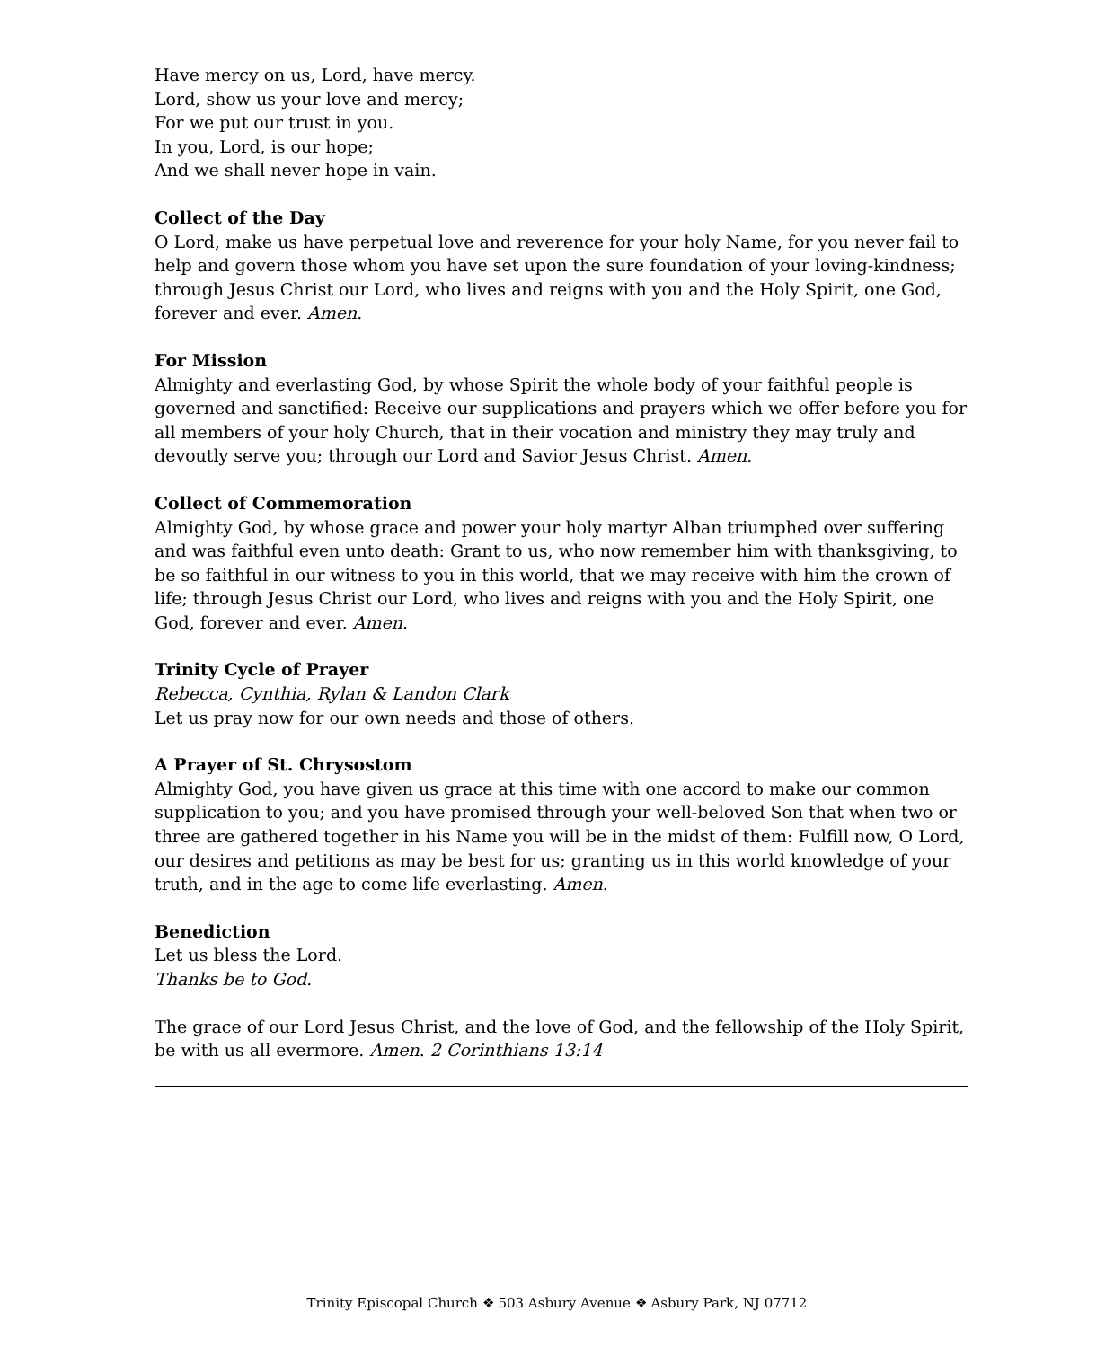Have mercy on us, Lord, have mercy.
Lord, show us your love and mercy;
For we put our trust in you.
In you, Lord, is our hope;
And we shall never hope in vain.
Collect of the Day
O Lord, make us have perpetual love and reverence for your holy Name, for you never fail to help and govern those whom you have set upon the sure foundation of your loving-kindness; through Jesus Christ our Lord, who lives and reigns with you and the Holy Spirit, one God, forever and ever. Amen.
For Mission
Almighty and everlasting God, by whose Spirit the whole body of your faithful people is governed and sanctified: Receive our supplications and prayers which we offer before you for all members of your holy Church, that in their vocation and ministry they may truly and devoutly serve you; through our Lord and Savior Jesus Christ. Amen.
Collect of Commemoration
Almighty God, by whose grace and power your holy martyr Alban triumphed over suffering and was faithful even unto death: Grant to us, who now remember him with thanksgiving, to be so faithful in our witness to you in this world, that we may receive with him the crown of life; through Jesus Christ our Lord, who lives and reigns with you and the Holy Spirit, one God, forever and ever. Amen.
Trinity Cycle of Prayer
Rebecca, Cynthia, Rylan & Landon Clark
Let us pray now for our own needs and those of others.
A Prayer of St. Chrysostom
Almighty God, you have given us grace at this time with one accord to make our common supplication to you; and you have promised through your well-beloved Son that when two or three are gathered together in his Name you will be in the midst of them: Fulfill now, O Lord, our desires and petitions as may be best for us; granting us in this world knowledge of your truth, and in the age to come life everlasting. Amen.
Benediction
Let us bless the Lord.
Thanks be to God.
The grace of our Lord Jesus Christ, and the love of God, and the fellowship of the Holy Spirit, be with us all evermore. Amen. 2 Corinthians 13:14
Trinity Episcopal Church ❖ 503 Asbury Avenue ❖ Asbury Park, NJ 07712